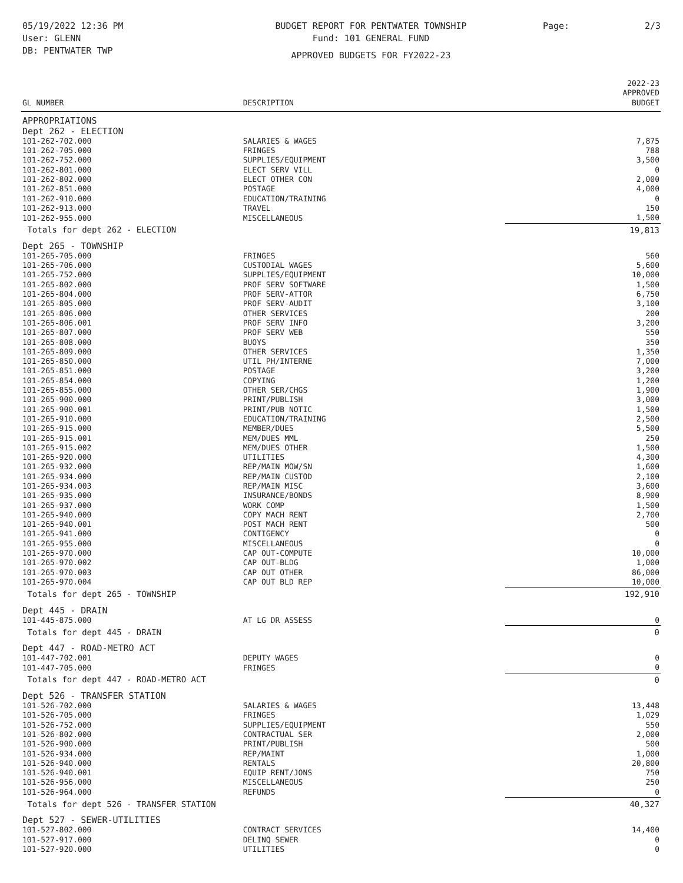05/19/2022 12:36 PM
User: GLENN
DB: PENTWATER TWP
BUDGET REPORT FOR PENTWATER TOWNSHIP
Fund: 101 GENERAL FUND
APPROVED BUDGETS FOR FY2022-23
Page: 2/3
| GL NUMBER | DESCRIPTION | 2022-23 APPROVED BUDGET |
| --- | --- | --- |
| APPROPRIATIONS | | |
| Dept 262 - ELECTION | | |
| 101-262-702.000 | SALARIES & WAGES | 7,875 |
| 101-262-705.000 | FRINGES | 788 |
| 101-262-752.000 | SUPPLIES/EQUIPMENT | 3,500 |
| 101-262-801.000 | ELECT SERV VILL | 0 |
| 101-262-802.000 | ELECT OTHER CON | 2,000 |
| 101-262-851.000 | POSTAGE | 4,000 |
| 101-262-910.000 | EDUCATION/TRAINING | 0 |
| 101-262-913.000 | TRAVEL | 150 |
| 101-262-955.000 | MISCELLANEOUS | 1,500 |
| Totals for dept 262 - ELECTION | | 19,813 |
| Dept 265 - TOWNSHIP | | |
| 101-265-705.000 | FRINGES | 560 |
| 101-265-706.000 | CUSTODIAL WAGES | 5,600 |
| 101-265-752.000 | SUPPLIES/EQUIPMENT | 10,000 |
| 101-265-802.000 | PROF SERV SOFTWARE | 1,500 |
| 101-265-804.000 | PROF SERV-ATTOR | 6,750 |
| 101-265-805.000 | PROF SERV-AUDIT | 3,100 |
| 101-265-806.000 | OTHER SERVICES | 200 |
| 101-265-806.001 | PROF SERV INFO | 3,200 |
| 101-265-807.000 | PROF SERV WEB | 550 |
| 101-265-808.000 | BUOYS | 350 |
| 101-265-809.000 | OTHER SERVICES | 1,350 |
| 101-265-850.000 | UTIL PH/INTERNE | 7,000 |
| 101-265-851.000 | POSTAGE | 3,200 |
| 101-265-854.000 | COPYING | 1,200 |
| 101-265-855.000 | OTHER SER/CHGS | 1,900 |
| 101-265-900.000 | PRINT/PUBLISH | 3,000 |
| 101-265-900.001 | PRINT/PUB NOTIC | 1,500 |
| 101-265-910.000 | EDUCATION/TRAINING | 2,500 |
| 101-265-915.000 | MEMBER/DUES | 5,500 |
| 101-265-915.001 | MEM/DUES MML | 250 |
| 101-265-915.002 | MEM/DUES OTHER | 1,500 |
| 101-265-920.000 | UTILITIES | 4,300 |
| 101-265-932.000 | REP/MAIN MOW/SN | 1,600 |
| 101-265-934.000 | REP/MAIN CUSTOD | 2,100 |
| 101-265-934.003 | REP/MAIN MISC | 3,600 |
| 101-265-935.000 | INSURANCE/BONDS | 8,900 |
| 101-265-937.000 | WORK COMP | 1,500 |
| 101-265-940.000 | COPY MACH RENT | 2,700 |
| 101-265-940.001 | POST MACH RENT | 500 |
| 101-265-941.000 | CONTIGENCY | 0 |
| 101-265-955.000 | MISCELLANEOUS | 0 |
| 101-265-970.000 | CAP OUT-COMPUTE | 10,000 |
| 101-265-970.002 | CAP OUT-BLDG | 1,000 |
| 101-265-970.003 | CAP OUT OTHER | 86,000 |
| 101-265-970.004 | CAP OUT BLD REP | 10,000 |
| Totals for dept 265 - TOWNSHIP | | 192,910 |
| Dept 445 - DRAIN | | |
| 101-445-875.000 | AT LG DR ASSESS | 0 |
| Totals for dept 445 - DRAIN | | 0 |
| Dept 447 - ROAD-METRO ACT | | |
| 101-447-702.001 | DEPUTY WAGES | 0 |
| 101-447-705.000 | FRINGES | 0 |
| Totals for dept 447 - ROAD-METRO ACT | | 0 |
| Dept 526 - TRANSFER STATION | | |
| 101-526-702.000 | SALARIES & WAGES | 13,448 |
| 101-526-705.000 | FRINGES | 1,029 |
| 101-526-752.000 | SUPPLIES/EQUIPMENT | 550 |
| 101-526-802.000 | CONTRACTUAL SER | 2,000 |
| 101-526-900.000 | PRINT/PUBLISH | 500 |
| 101-526-934.000 | REP/MAINT | 1,000 |
| 101-526-940.000 | RENTALS | 20,800 |
| 101-526-940.001 | EQUIP RENT/JONS | 750 |
| 101-526-956.000 | MISCELLANEOUS | 250 |
| 101-526-964.000 | REFUNDS | 0 |
| Totals for dept 526 - TRANSFER STATION | | 40,327 |
| Dept 527 - SEWER-UTILITIES | | |
| 101-527-802.000 | CONTRACT SERVICES | 14,400 |
| 101-527-917.000 | DELINQ SEWER | 0 |
| 101-527-920.000 | UTILITIES | 0 |